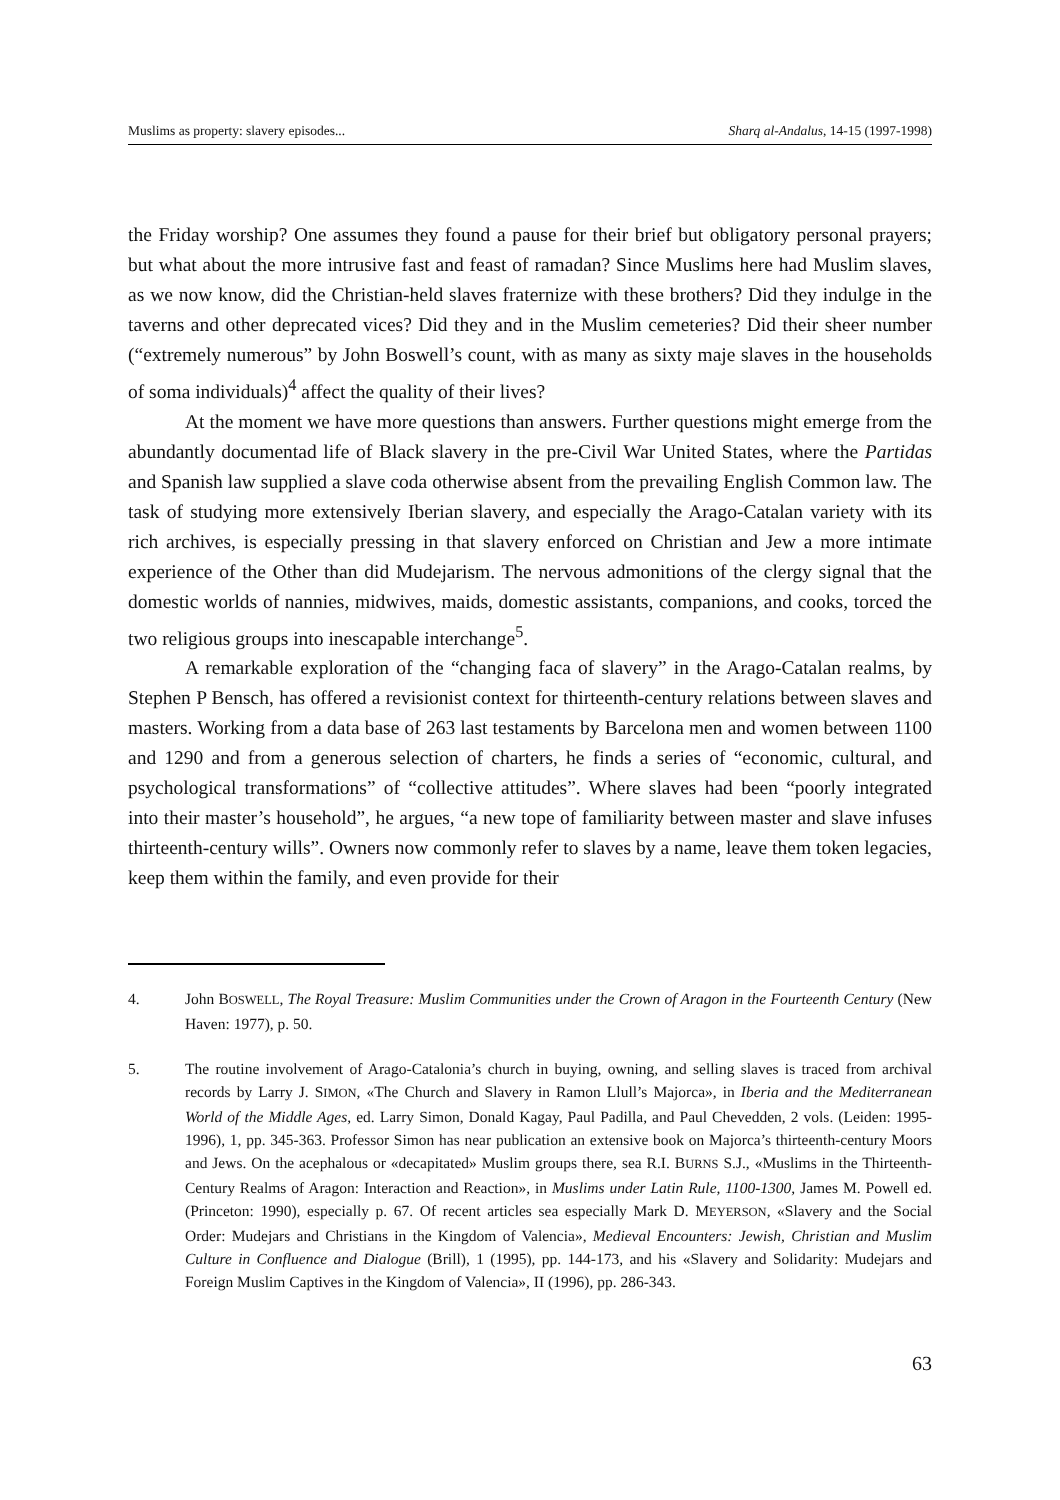Muslims as property: slavery episodes... Sharq al-Andalus, 14-15 (1997-1998)
the Friday worship? One assumes they found a pause for their brief but obligatory personal prayers; but what about the more intrusive fast and feast of ramadan? Since Muslims here had Muslim slaves, as we now know, did the Christian-held slaves fraternize with these brothers? Did they indulge in the taverns and other deprecated vices? Did they and in the Muslim cemeteries? Did their sheer number (“extremely numerous” by John Boswell’s count, with as many as sixty maje slaves in the households of soma individuals)<sup>4</sup> affect the quality of their lives?
At the moment we have more questions than answers. Further questions might emerge from the abundantly documentad life of Black slavery in the pre-Civil War United States, where the Partidas and Spanish law supplied a slave coda otherwise absent from the prevailing English Common law. The task of studying more extensively Iberian slavery, and especially the Arago-Catalan variety with its rich archives, is especially pressing in that slavery enforced on Christian and Jew a more intimate experience of the Other than did Mudejarism. The nervous admonitions of the clergy signal that the domestic worlds of nannies, midwives, maids, domestic assistants, companions, and cooks, torced the two religious groups into inescapable interchange<sup>5</sup>.
A remarkable exploration of the “changing faca of slavery” in the Arago-Catalan realms, by Stephen P Bensch, has offered a revisionist context for thirteenth-century relations between slaves and masters. Working from a data base of 263 last testaments by Barcelona men and women between 1100 and 1290 and from a generous selection of charters, he finds a series of “economic, cultural, and psychological transformations” of “collective attitudes”. Where slaves had been “poorly integrated into their master’s household”, he argues, “a new tope of familiarity between master and slave infuses thirteenth-century wills”. Owners now commonly refer to slaves by a name, leave them token legacies, keep them within the family, and even provide for their
4. John BOSWELL, The Royal Treasure: Muslim Communities under the Crown of Aragon in the Fourteenth Century (New Haven: 1977), p. 50.
5. The routine involvement of Arago-Catalonia’s church in buying, owning, and selling slaves is traced from archival records by Larry J. SIMON, «The Church and Slavery in Ramon Llull’s Majorca», in Iberia and the Mediterranean World of the Middle Ages, ed. Larry Simon, Donald Kagay, Paul Padilla, and Paul Chevedden, 2 vols. (Leiden: 1995-1996), 1, pp. 345-363. Professor Simon has near publication an extensive book on Majorca’s thirteenth-century Moors and Jews. On the acephalous or «decapitated» Muslim groups there, sea R.I. BURNS S.J., «Muslims in the Thirteenth-Century Realms of Aragon: Interaction and Reaction», in Muslims under Latin Rule, 1100-1300, James M. Powell ed. (Princeton: 1990), especially p. 67. Of recent articles sea especially Mark D. MEYERSON, «Slavery and the Social Order: Mudejars and Christians in the Kingdom of Valencia», Medieval Encounters: Jewish, Christian and Muslim Culture in Confluence and Dialogue (Brill), 1 (1995), pp. 144-173, and his «Slavery and Solidarity: Mudejars and Foreign Muslim Captives in the Kingdom of Valencia», II (1996), pp. 286-343.
63